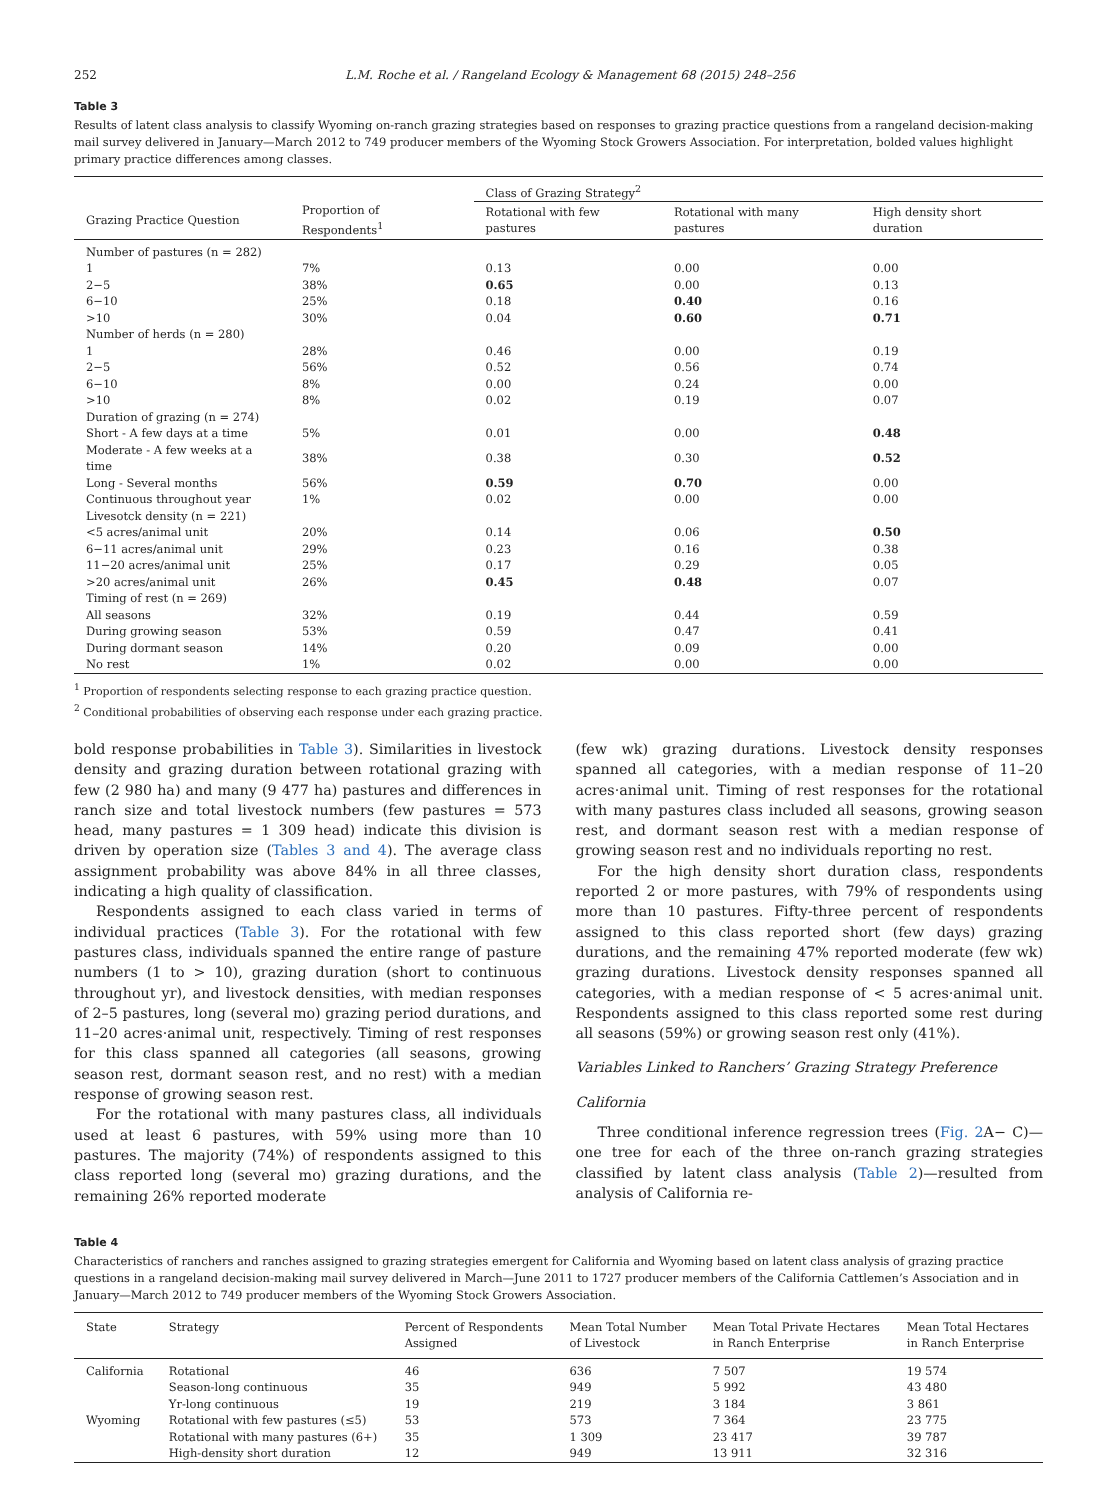252 L.M. Roche et al. / Rangeland Ecology & Management 68 (2015) 248–256
Table 3
Results of latent class analysis to classify Wyoming on-ranch grazing strategies based on responses to grazing practice questions from a rangeland decision-making mail survey delivered in January—March 2012 to 749 producer members of the Wyoming Stock Growers Association. For interpretation, bolded values highlight primary practice differences among classes.
| | | Class of Grazing Strategy<sup>2</sup> | | |
| --- | --- | --- | --- | --- |
| Grazing Practice Question | Proportion of Respondents<sup>1</sup> | Rotational with few pastures | Rotational with many pastures | High density short duration |
| Number of pastures (n = 282) | | | | |
| 1 | 7% | 0.13 | 0.00 | 0.00 |
| 2−5 | 38% | 0.65 | 0.00 | 0.13 |
| 6−10 | 25% | 0.18 | 0.40 | 0.16 |
| >10 | 30% | 0.04 | 0.60 | 0.71 |
| Number of herds (n = 280) | | | | |
| 1 | 28% | 0.46 | 0.00 | 0.19 |
| 2−5 | 56% | 0.52 | 0.56 | 0.74 |
| 6−10 | 8% | 0.00 | 0.24 | 0.00 |
| >10 | 8% | 0.02 | 0.19 | 0.07 |
| Duration of grazing (n = 274) | | | | |
| Short - A few days at a time | 5% | 0.01 | 0.00 | 0.48 |
| Moderate - A few weeks at a time | 38% | 0.38 | 0.30 | 0.52 |
| Long - Several months | 56% | 0.59 | 0.70 | 0.00 |
| Continuous throughout year | 1% | 0.02 | 0.00 | 0.00 |
| Livesotck density (n = 221) | | | | |
| <5 acres/animal unit | 20% | 0.14 | 0.06 | 0.50 |
| 6−11 acres/animal unit | 29% | 0.23 | 0.16 | 0.38 |
| 11−20 acres/animal unit | 25% | 0.17 | 0.29 | 0.05 |
| >20 acres/animal unit | 26% | 0.45 | 0.48 | 0.07 |
| Timing of rest (n = 269) | | | | |
| All seasons | 32% | 0.19 | 0.44 | 0.59 |
| During growing season | 53% | 0.59 | 0.47 | 0.41 |
| During dormant season | 14% | 0.20 | 0.09 | 0.00 |
| No rest | 1% | 0.02 | 0.00 | 0.00 |
<sup>1</sup> Proportion of respondents selecting response to each grazing practice question.
<sup>2</sup> Conditional probabilities of observing each response under each grazing practice.
bold response probabilities in Table 3). Similarities in livestock density and grazing duration between rotational grazing with few (2 980 ha) and many (9 477 ha) pastures and differences in ranch size and total livestock numbers (few pastures = 573 head, many pastures = 1 309 head) indicate this division is driven by operation size (Tables 3 and 4). The average class assignment probability was above 84% in all three classes, indicating a high quality of classification.
Respondents assigned to each class varied in terms of individual practices (Table 3). For the rotational with few pastures class, individuals spanned the entire range of pasture numbers (1 to > 10), grazing duration (short to continuous throughout yr), and livestock densities, with median responses of 2–5 pastures, long (several mo) grazing period durations, and 11–20 acres·animal unit, respectively. Timing of rest responses for this class spanned all categories (all seasons, growing season rest, dormant season rest, and no rest) with a median response of growing season rest.
For the rotational with many pastures class, all individuals used at least 6 pastures, with 59% using more than 10 pastures. The majority (74%) of respondents assigned to this class reported long (several mo) grazing durations, and the remaining 26% reported moderate
(few wk) grazing durations. Livestock density responses spanned all categories, with a median response of 11–20 acres·animal unit. Timing of rest responses for the rotational with many pastures class included all seasons, growing season rest, and dormant season rest with a median response of growing season rest and no individuals reporting no rest.
For the high density short duration class, respondents reported 2 or more pastures, with 79% of respondents using more than 10 pastures. Fifty-three percent of respondents assigned to this class reported short (few days) grazing durations, and the remaining 47% reported moderate (few wk) grazing durations. Livestock density responses spanned all categories, with a median response of < 5 acres·animal unit. Respondents assigned to this class reported some rest during all seasons (59%) or growing season rest only (41%).
Variables Linked to Ranchers’ Grazing Strategy Preference
California
Three conditional inference regression trees (Fig. 2 A− C)—one tree for each of the three on-ranch grazing strategies classified by latent class analysis (Table 2)—resulted from analysis of California re-
Table 4
Characteristics of ranchers and ranches assigned to grazing strategies emergent for California and Wyoming based on latent class analysis of grazing practice questions in a rangeland decision-making mail survey delivered in March—June 2011 to 1727 producer members of the California Cattlemen’s Association and in January—March 2012 to 749 producer members of the Wyoming Stock Growers Association.
| State | Strategy | Percent of Respondents Assigned | Mean Total Number of Livestock | Mean Total Private Hectares in Ranch Enterprise | Mean Total Hectares in Ranch Enterprise |
| --- | --- | --- | --- | --- | --- |
| California | Rotational | 46 | 636 | 7 507 | 19 574 |
| | Season-long continuous | 35 | 949 | 5 992 | 43 480 |
| | Yr-long continuous | 19 | 219 | 3 184 | 3 861 |
| Wyoming | Rotational with few pastures (≤5) | 53 | 573 | 7 364 | 23 775 |
| | Rotational with many pastures (6+) | 35 | 1 309 | 23 417 | 39 787 |
| | High-density short duration | 12 | 949 | 13 911 | 32 316 |